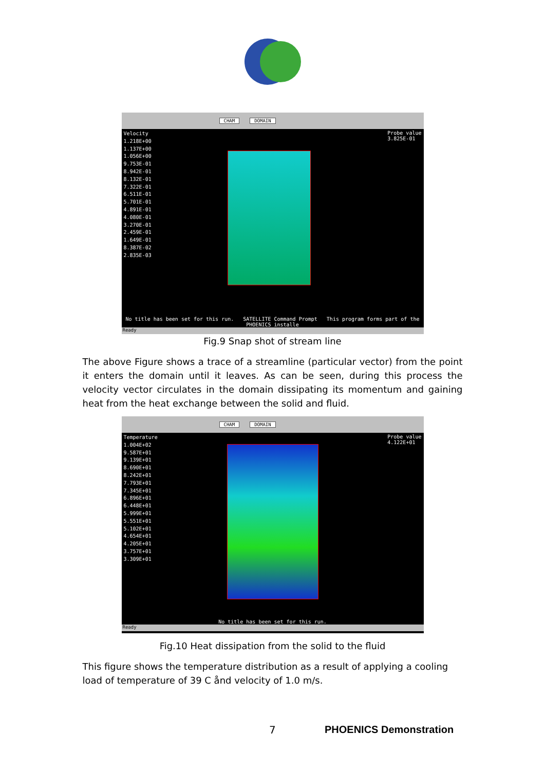CHAM DOMAIN
Velocity
1.218E+00
1.137E+00
1.056E+00
9.753E-01
8.942E-01
8.132E-01
7.322E-01
6.511E-01
5.701E-01
4.891E-01
4.080E-01
3.270E-01
2.459E-01
1.649E-01
8.387E-02
2.835E-03
Probe value
3.825E-01
No title has been set for this run. SATELLITE Command Prompt This program forms part of the PHOENICS installe
Ready
Fig.9 Snap shot of stream line
The above Figure shows a trace of a streamline (particular vector) from the point it enters the domain until it leaves. As can be seen, during this process the velocity vector circulates in the domain dissipating its momentum and gaining heat from the heat exchange between the solid and fluid.
CHAM DOMAIN
Temperature
1.004E+02
9.587E+01
9.139E+01
8.690E+01
8.242E+01
7.793E+01
7.345E+01
6.896E+01
6.448E+01
5.999E+01
5.551E+01
5.102E+01
4.654E+01
4.205E+01
3.757E+01
3.309E+01
Probe value
4.122E+01
No title has been set for this run.
Ready
Fig.10 Heat dissipation from the solid to the fluid
This figure shows the temperature distribution as a result of applying a cooling load of temperature of 39 C ånd velocity of 1.0 m/s.
7 PHOENICS Demonstration